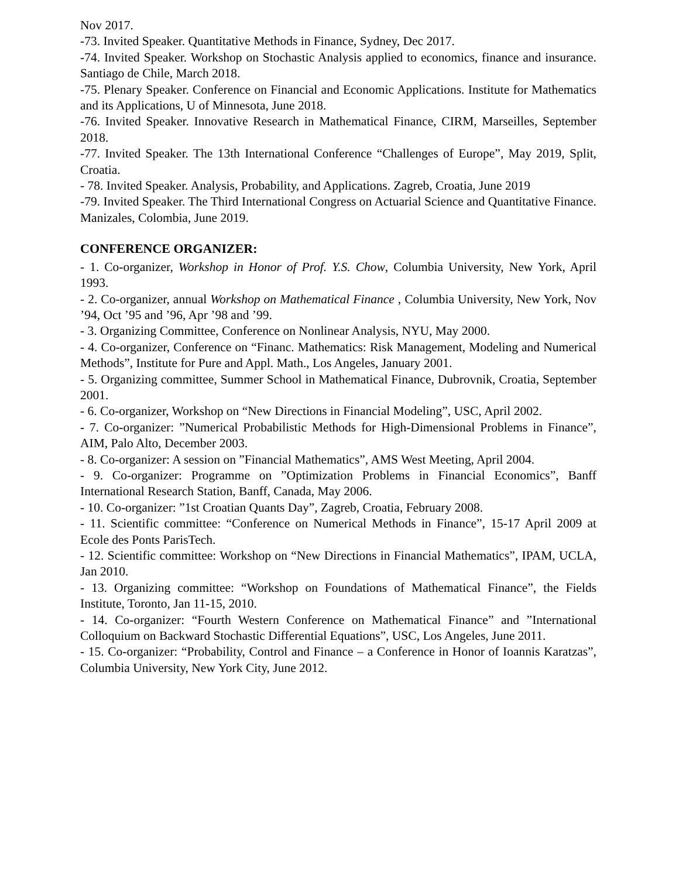Nov 2017.
-73. Invited Speaker. Quantitative Methods in Finance, Sydney, Dec 2017.
-74. Invited Speaker. Workshop on Stochastic Analysis applied to economics, finance and insurance. Santiago de Chile, March 2018.
-75. Plenary Speaker. Conference on Financial and Economic Applications. Institute for Mathematics and its Applications, U of Minnesota, June 2018.
-76. Invited Speaker. Innovative Research in Mathematical Finance, CIRM, Marseilles, September 2018.
-77. Invited Speaker. The 13th International Conference “Challenges of Europe”, May 2019, Split, Croatia.
- 78. Invited Speaker. Analysis, Probability, and Applications. Zagreb, Croatia, June 2019
-79. Invited Speaker. The Third International Congress on Actuarial Science and Quantitative Finance. Manizales, Colombia, June 2019.
CONFERENCE ORGANIZER:
- 1. Co-organizer, Workshop in Honor of Prof. Y.S. Chow, Columbia University, New York, April 1993.
- 2. Co-organizer, annual Workshop on Mathematical Finance , Columbia University, New York, Nov ’94, Oct ’95 and ’96, Apr ’98 and ’99.
- 3. Organizing Committee, Conference on Nonlinear Analysis, NYU, May 2000.
- 4. Co-organizer, Conference on “Financ. Mathematics: Risk Management, Modeling and Numerical Methods”, Institute for Pure and Appl. Math., Los Angeles, January 2001.
- 5. Organizing committee, Summer School in Mathematical Finance, Dubrovnik, Croatia, September 2001.
- 6. Co-organizer, Workshop on “New Directions in Financial Modeling”, USC, April 2002.
- 7. Co-organizer: ”Numerical Probabilistic Methods for High-Dimensional Problems in Finance”, AIM, Palo Alto, December 2003.
- 8. Co-organizer: A session on ”Financial Mathematics”, AMS West Meeting, April 2004.
- 9. Co-organizer: Programme on ”Optimization Problems in Financial Economics”, Banff International Research Station, Banff, Canada, May 2006.
- 10. Co-organizer: ”1st Croatian Quants Day”, Zagreb, Croatia, February 2008.
- 11. Scientific committee: “Conference on Numerical Methods in Finance”, 15-17 April 2009 at Ecole des Ponts ParisTech.
- 12. Scientific committee: Workshop on “New Directions in Financial Mathematics”, IPAM, UCLA, Jan 2010.
- 13. Organizing committee: “Workshop on Foundations of Mathematical Finance”, the Fields Institute, Toronto, Jan 11-15, 2010.
- 14. Co-organizer: “Fourth Western Conference on Mathematical Finance” and ”International Colloquium on Backward Stochastic Differential Equations”, USC, Los Angeles, June 2011.
- 15. Co-organizer: “Probability, Control and Finance – a Conference in Honor of Ioannis Karatzas”, Columbia University, New York City, June 2012.